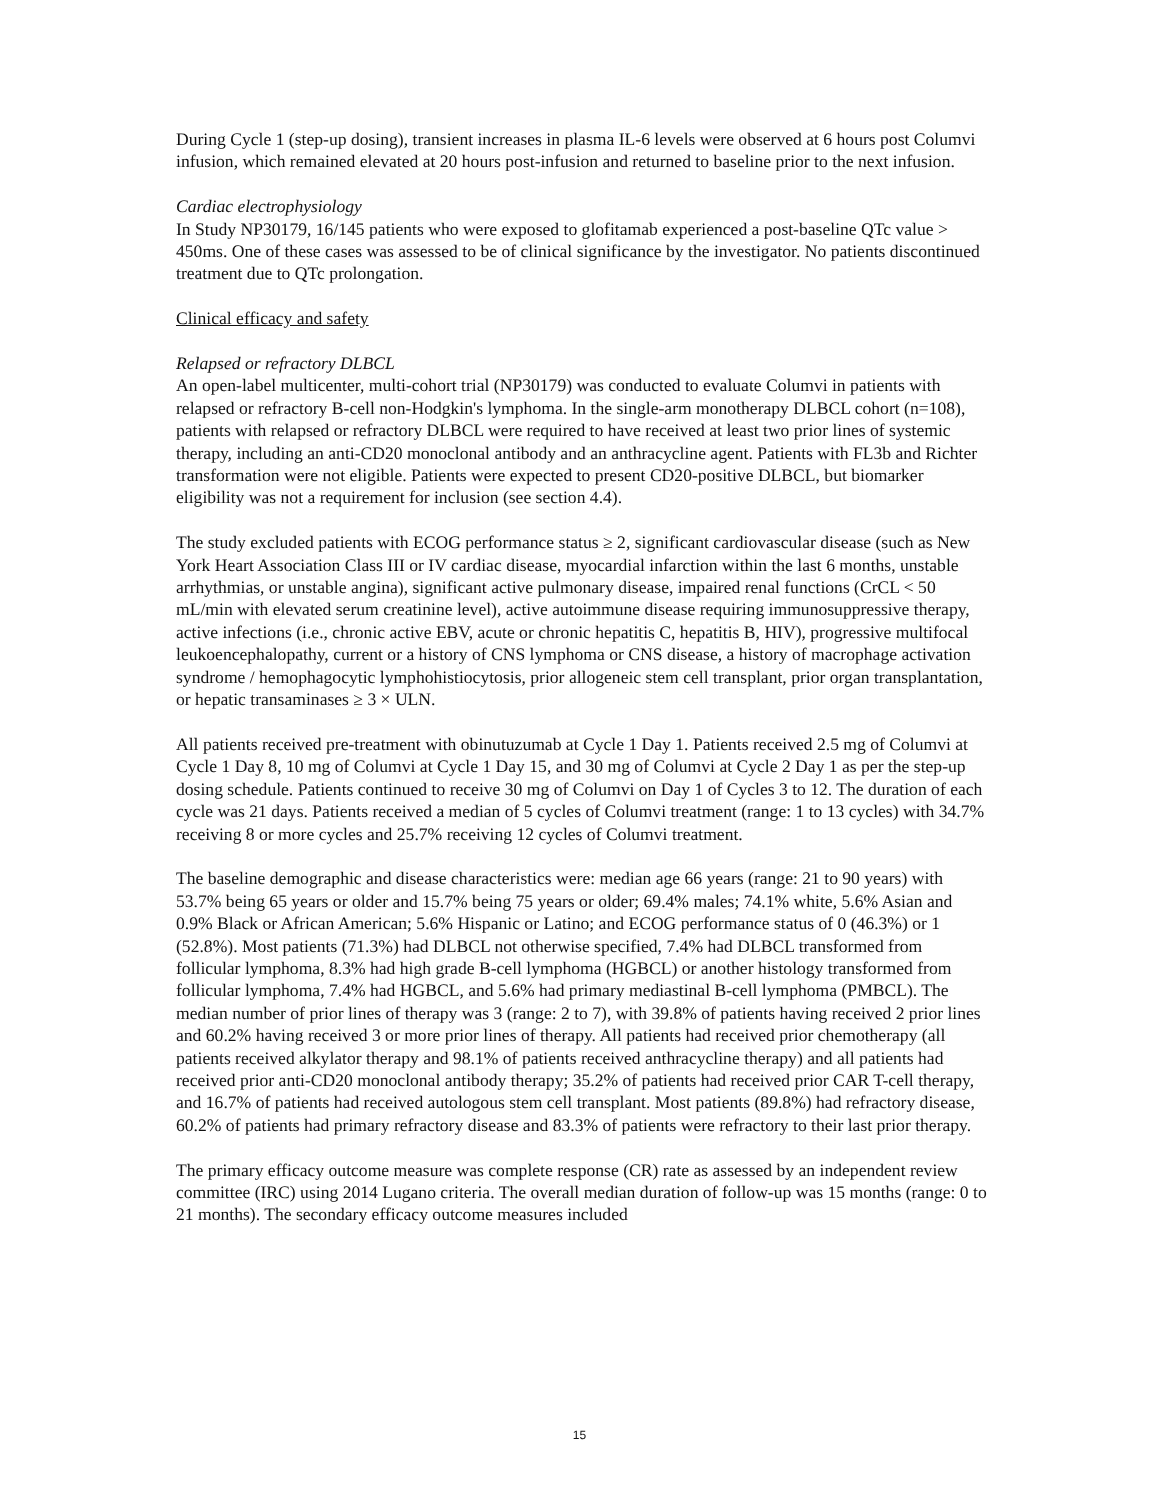During Cycle 1 (step-up dosing), transient increases in plasma IL-6 levels were observed at 6 hours post Columvi infusion, which remained elevated at 20 hours post-infusion and returned to baseline prior to the next infusion.
Cardiac electrophysiology
In Study NP30179, 16/145 patients who were exposed to glofitamab experienced a post-baseline QTc value > 450ms. One of these cases was assessed to be of clinical significance by the investigator. No patients discontinued treatment due to QTc prolongation.
Clinical efficacy and safety
Relapsed or refractory DLBCL
An open-label multicenter, multi-cohort trial (NP30179) was conducted to evaluate Columvi in patients with relapsed or refractory B-cell non-Hodgkin's lymphoma. In the single-arm monotherapy DLBCL cohort (n=108), patients with relapsed or refractory DLBCL were required to have received at least two prior lines of systemic therapy, including an anti-CD20 monoclonal antibody and an anthracycline agent. Patients with FL3b and Richter transformation were not eligible. Patients were expected to present CD20-positive DLBCL, but biomarker eligibility was not a requirement for inclusion (see section 4.4).
The study excluded patients with ECOG performance status ≥ 2, significant cardiovascular disease (such as New York Heart Association Class III or IV cardiac disease, myocardial infarction within the last 6 months, unstable arrhythmias, or unstable angina), significant active pulmonary disease, impaired renal functions (CrCL < 50 mL/min with elevated serum creatinine level), active autoimmune disease requiring immunosuppressive therapy, active infections (i.e., chronic active EBV, acute or chronic hepatitis C, hepatitis B, HIV), progressive multifocal leukoencephalopathy, current or a history of CNS lymphoma or CNS disease, a history of macrophage activation syndrome / hemophagocytic lymphohistiocytosis, prior allogeneic stem cell transplant, prior organ transplantation, or hepatic transaminases ≥ 3 × ULN.
All patients received pre-treatment with obinutuzumab at Cycle 1 Day 1. Patients received 2.5 mg of Columvi at Cycle 1 Day 8, 10 mg of Columvi at Cycle 1 Day 15, and 30 mg of Columvi at Cycle 2 Day 1 as per the step-up dosing schedule. Patients continued to receive 30 mg of Columvi on Day 1 of Cycles 3 to 12. The duration of each cycle was 21 days. Patients received a median of 5 cycles of Columvi treatment (range: 1 to 13 cycles) with 34.7% receiving 8 or more cycles and 25.7% receiving 12 cycles of Columvi treatment.
The baseline demographic and disease characteristics were: median age 66 years (range: 21 to 90 years) with 53.7% being 65 years or older and 15.7% being 75 years or older; 69.4% males; 74.1% white, 5.6% Asian and 0.9% Black or African American; 5.6% Hispanic or Latino; and ECOG performance status of 0 (46.3%) or 1 (52.8%). Most patients (71.3%) had DLBCL not otherwise specified, 7.4% had DLBCL transformed from follicular lymphoma, 8.3% had high grade B-cell lymphoma (HGBCL) or another histology transformed from follicular lymphoma, 7.4% had HGBCL, and 5.6% had primary mediastinal B-cell lymphoma (PMBCL). The median number of prior lines of therapy was 3 (range: 2 to 7), with 39.8% of patients having received 2 prior lines and 60.2% having received 3 or more prior lines of therapy. All patients had received prior chemotherapy (all patients received alkylator therapy and 98.1% of patients received anthracycline therapy) and all patients had received prior anti-CD20 monoclonal antibody therapy; 35.2% of patients had received prior CAR T-cell therapy, and 16.7% of patients had received autologous stem cell transplant. Most patients (89.8%) had refractory disease, 60.2% of patients had primary refractory disease and 83.3% of patients were refractory to their last prior therapy.
The primary efficacy outcome measure was complete response (CR) rate as assessed by an independent review committee (IRC) using 2014 Lugano criteria. The overall median duration of follow-up was 15 months (range: 0 to 21 months). The secondary efficacy outcome measures included
15